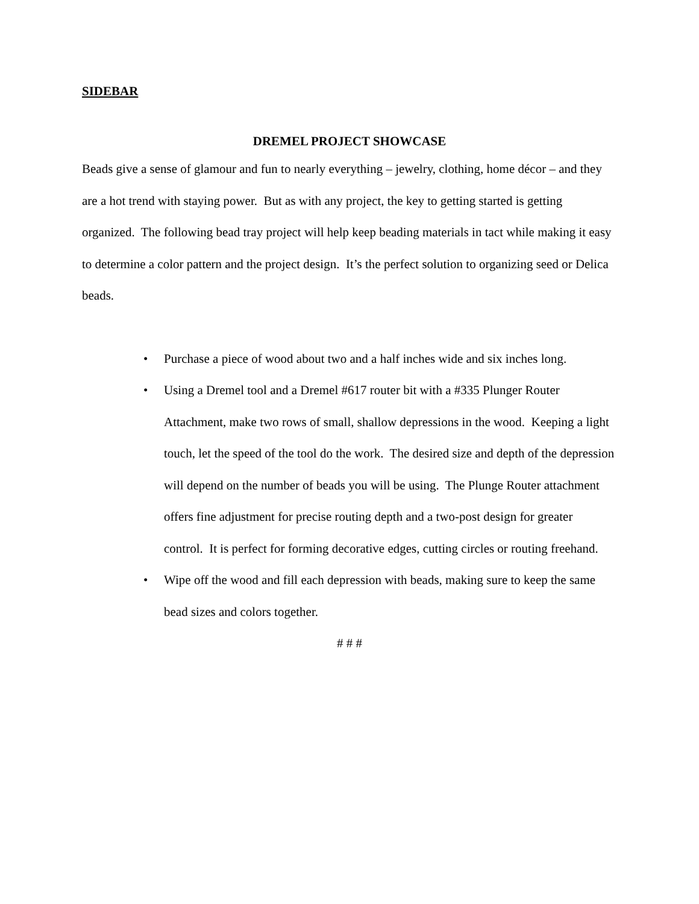SIDEBAR
DREMEL PROJECT SHOWCASE
Beads give a sense of glamour and fun to nearly everything – jewelry, clothing, home décor – and they are a hot trend with staying power. But as with any project, the key to getting started is getting organized. The following bead tray project will help keep beading materials in tact while making it easy to determine a color pattern and the project design. It’s the perfect solution to organizing seed or Delica beads.
• Purchase a piece of wood about two and a half inches wide and six inches long.
• Using a Dremel tool and a Dremel #617 router bit with a #335 Plunger Router Attachment, make two rows of small, shallow depressions in the wood. Keeping a light touch, let the speed of the tool do the work. The desired size and depth of the depression will depend on the number of beads you will be using. The Plunge Router attachment offers fine adjustment for precise routing depth and a two-post design for greater control. It is perfect for forming decorative edges, cutting circles or routing freehand.
• Wipe off the wood and fill each depression with beads, making sure to keep the same bead sizes and colors together.
# # #